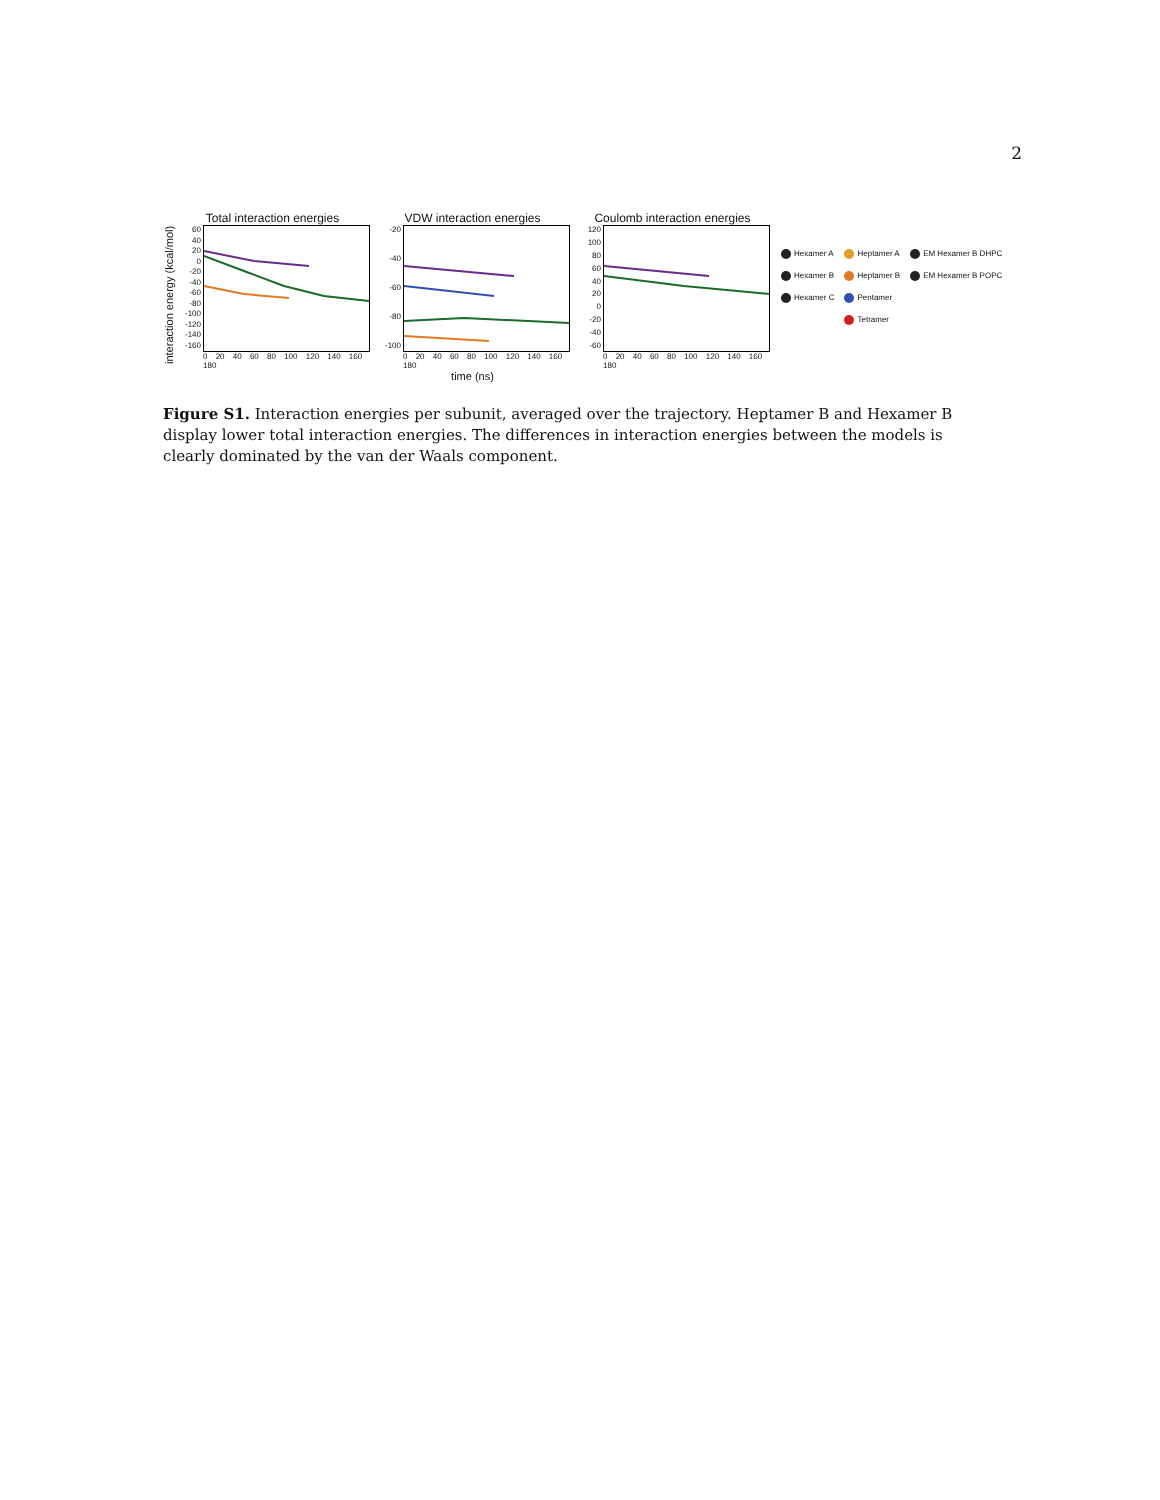2
interaction energy (kcal/mol)
Total interaction energies
60
40
20
0
-20
-40
-60
-80
-100
-120
-140
-160
0 20 40 60 80 100 120 140 160 180
VDW interaction energies
-20
-40
-60
-80
-100
0 20 40 60 80 100 120 140 160 180
time (ns)
Coulomb interaction energies
120
100
80
60
40
20
0
-20
-40
-60
0 20 40 60 80 100 120 140 160 180
Hexamer A Heptamer A EM Hexamer B DHPC Hexamer B Heptamer B EM Hexamer B POPC Hexamer C Pentamer Tetramer
Figure S1. Interaction energies per subunit, averaged over the trajectory. Heptamer B and Hexamer B display lower total interaction energies. The differences in interaction energies between the models is clearly dominated by the van der Waals component.